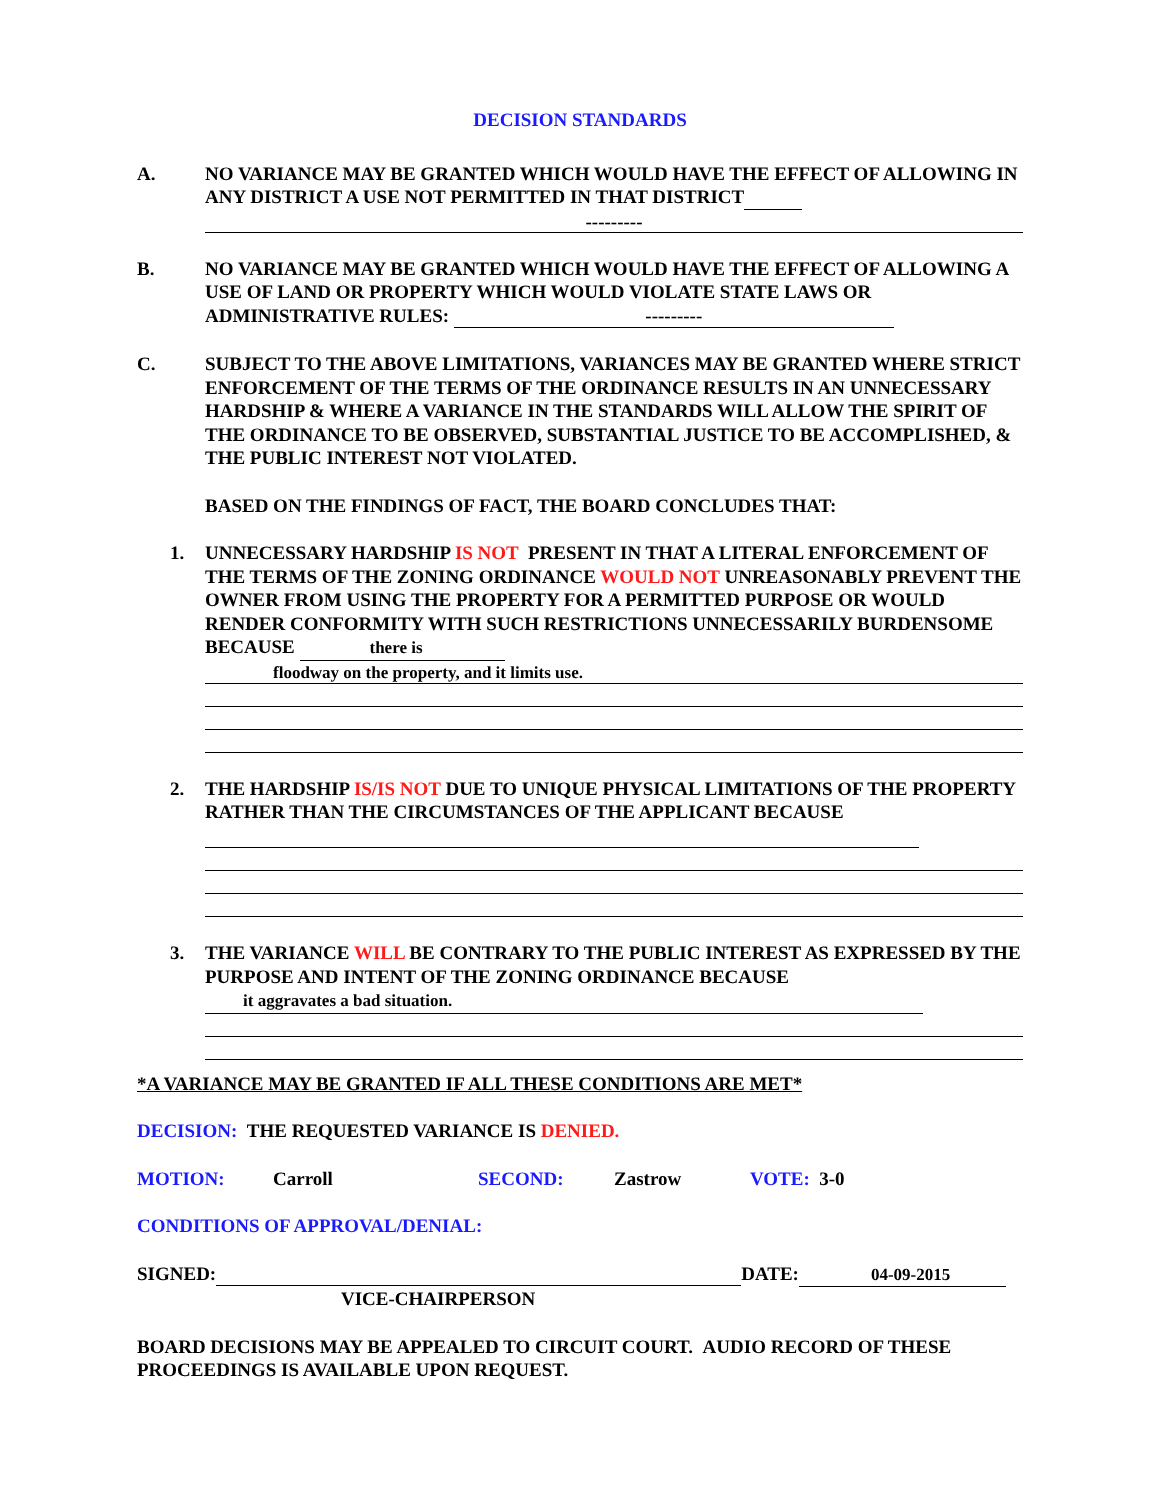DECISION STANDARDS
A. NO VARIANCE MAY BE GRANTED WHICH WOULD HAVE THE EFFECT OF ALLOWING IN ANY DISTRICT A USE NOT PERMITTED IN THAT DISTRICT
---------
B. NO VARIANCE MAY BE GRANTED WHICH WOULD HAVE THE EFFECT OF ALLOWING A USE OF LAND OR PROPERTY WHICH WOULD VIOLATE STATE LAWS OR ADMINISTRATIVE RULES: ---------
C. SUBJECT TO THE ABOVE LIMITATIONS, VARIANCES MAY BE GRANTED WHERE STRICT ENFORCEMENT OF THE TERMS OF THE ORDINANCE RESULTS IN AN UNNECESSARY HARDSHIP & WHERE A VARIANCE IN THE STANDARDS WILL ALLOW THE SPIRIT OF THE ORDINANCE TO BE OBSERVED, SUBSTANTIAL JUSTICE TO BE ACCOMPLISHED, & THE PUBLIC INTEREST NOT VIOLATED.
BASED ON THE FINDINGS OF FACT, THE BOARD CONCLUDES THAT:
1. UNNECESSARY HARDSHIP IS NOT PRESENT IN THAT A LITERAL ENFORCEMENT OF THE TERMS OF THE ZONING ORDINANCE WOULD NOT UNREASONABLY PREVENT THE OWNER FROM USING THE PROPERTY FOR A PERMITTED PURPOSE OR WOULD RENDER CONFORMITY WITH SUCH RESTRICTIONS UNNECESSARILY BURDENSOME BECAUSE there is
floodway on the property, and it limits use.
2. THE HARDSHIP IS/IS NOT DUE TO UNIQUE PHYSICAL LIMITATIONS OF THE PROPERTY RATHER THAN THE CIRCUMSTANCES OF THE APPLICANT BECAUSE
3. THE VARIANCE WILL BE CONTRARY TO THE PUBLIC INTEREST AS EXPRESSED BY THE PURPOSE AND INTENT OF THE ZONING ORDINANCE BECAUSE it aggravates a bad situation.
*A VARIANCE MAY BE GRANTED IF ALL THESE CONDITIONS ARE MET*
DECISION: THE REQUESTED VARIANCE IS DENIED.
MOTION: Carroll SECOND: Zastrow VOTE: 3-0
CONDITIONS OF APPROVAL/DENIAL:
SIGNED: DATE: 04-09-2015
VICE-CHAIRPERSON
BOARD DECISIONS MAY BE APPEALED TO CIRCUIT COURT. AUDIO RECORD OF THESE PROCEEDINGS IS AVAILABLE UPON REQUEST.